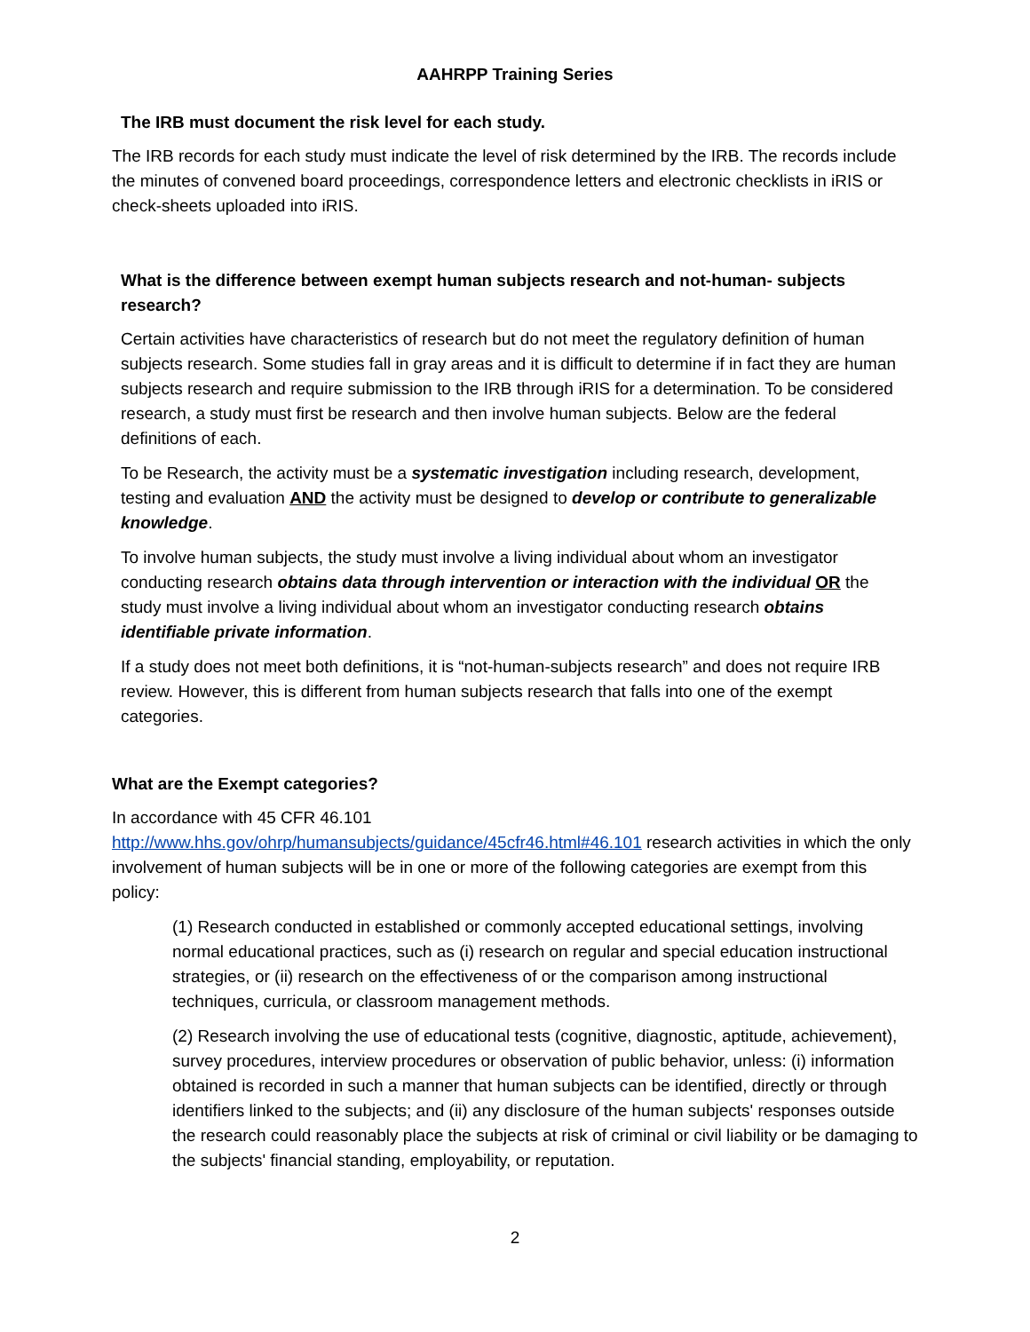AAHRPP Training Series
The IRB must document the risk level for each study.
The IRB records for each study must indicate the level of risk determined by the IRB. The records include the minutes of convened board proceedings, correspondence letters and electronic checklists in iRIS or check-sheets uploaded into iRIS.
What is the difference between exempt human subjects research and not-human- subjects research?
Certain activities have characteristics of research but do not meet the regulatory definition of human subjects research. Some studies fall in gray areas and it is difficult to determine if in fact they are human subjects research and require submission to the IRB through iRIS for a determination. To be considered research, a study must first be research and then involve human subjects. Below are the federal definitions of each.
To be Research, the activity must be a systematic investigation including research, development, testing and evaluation AND the activity must be designed to develop or contribute to generalizable knowledge.
To involve human subjects, the study must involve a living individual about whom an investigator conducting research obtains data through intervention or interaction with the individual OR the study must involve a living individual about whom an investigator conducting research obtains identifiable private information.
If a study does not meet both definitions, it is “not-human-subjects research” and does not require IRB review. However, this is different from human subjects research that falls into one of the exempt categories.
What are the Exempt categories?
In accordance with 45 CFR 46.101
http://www.hhs.gov/ohrp/humansubjects/guidance/45cfr46.html#46.101 research activities in which the only involvement of human subjects will be in one or more of the following categories are exempt from this policy:
(1) Research conducted in established or commonly accepted educational settings, involving normal educational practices, such as (i) research on regular and special education instructional strategies, or (ii) research on the effectiveness of or the comparison among instructional techniques, curricula, or classroom management methods.
(2) Research involving the use of educational tests (cognitive, diagnostic, aptitude, achievement), survey procedures, interview procedures or observation of public behavior, unless: (i) information obtained is recorded in such a manner that human subjects can be identified, directly or through identifiers linked to the subjects; and (ii) any disclosure of the human subjects' responses outside the research could reasonably place the subjects at risk of criminal or civil liability or be damaging to the subjects' financial standing, employability, or reputation.
2